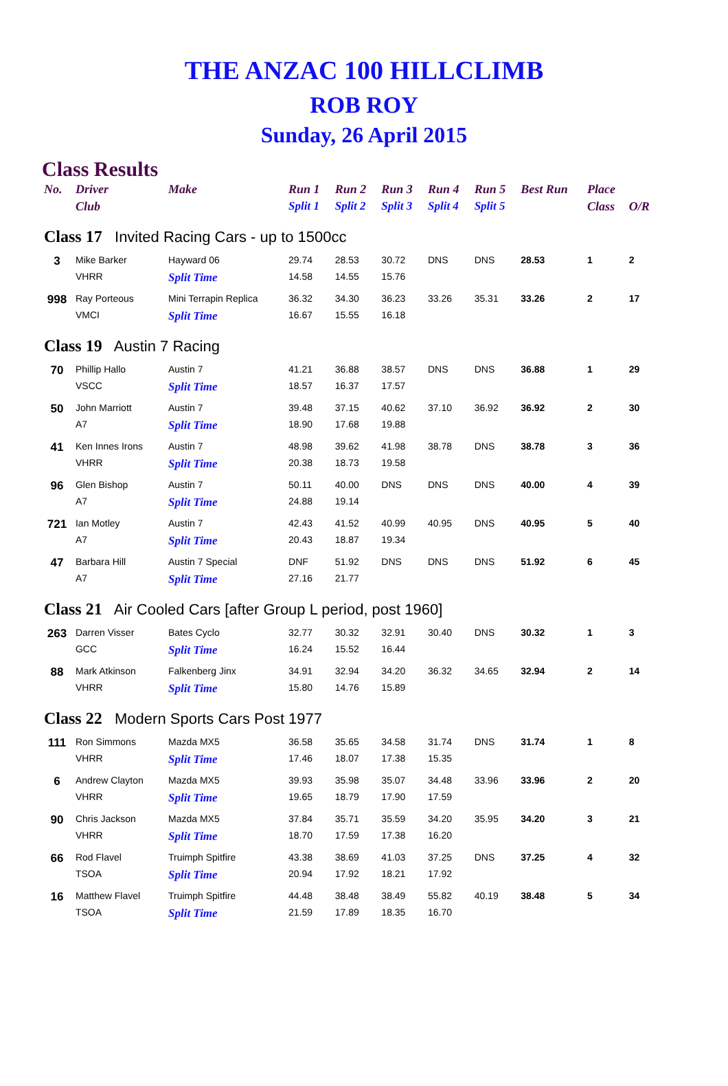THE ANZAC 100 HILLCLIMB
ROB ROY
Sunday, 26 April 2015
Class Results
| No. | Driver | Make | Run 1 | Run 2 | Run 3 | Run 4 | Run 5 | Best Run | Place | |
| --- | --- | --- | --- | --- | --- | --- | --- | --- | --- | --- |
| | Club | | Split 1 | Split 2 | Split 3 | Split 4 | Split 5 | | Class | O/R |
| Class 17 Invited Racing Cars - up to 1500cc | | | | | | | | | | |
| 3 | Mike Barker | Hayward 06 | 29.74 | 28.53 | 30.72 | DNS | DNS | 28.53 | 1 | 2 |
| | VHRR | Split Time | 14.58 | 14.55 | 15.76 | | | | | |
| 998 | Ray Porteous | Mini Terrapin Replica | 36.32 | 34.30 | 36.23 | 33.26 | 35.31 | 33.26 | 2 | 17 |
| | VMCI | Split Time | 16.67 | 15.55 | 16.18 | | | | | |
| Class 19 Austin 7 Racing | | | | | | | | | | |
| 70 | Phillip Hallo | Austin 7 | 41.21 | 36.88 | 38.57 | DNS | DNS | 36.88 | 1 | 29 |
| | VSCC | Split Time | 18.57 | 16.37 | 17.57 | | | | | |
| 50 | John Marriott | Austin 7 | 39.48 | 37.15 | 40.62 | 37.10 | 36.92 | 36.92 | 2 | 30 |
| | A7 | Split Time | 18.90 | 17.68 | 19.88 | | | | | |
| 41 | Ken Innes Irons | Austin 7 | 48.98 | 39.62 | 41.98 | 38.78 | DNS | 38.78 | 3 | 36 |
| | VHRR | Split Time | 20.38 | 18.73 | 19.58 | | | | | |
| 96 | Glen Bishop | Austin 7 | 50.11 | 40.00 | DNS | DNS | DNS | 40.00 | 4 | 39 |
| | A7 | Split Time | 24.88 | 19.14 | | | | | | |
| 721 | Ian Motley | Austin 7 | 42.43 | 41.52 | 40.99 | 40.95 | DNS | 40.95 | 5 | 40 |
| | A7 | Split Time | 20.43 | 18.87 | 19.34 | | | | | |
| 47 | Barbara Hill | Austin 7 Special | DNF | 51.92 | DNS | DNS | DNS | 51.92 | 6 | 45 |
| | A7 | Split Time | 27.16 | 21.77 | | | | | | |
| Class 21 Air Cooled Cars [after Group L period, post 1960] | | | | | | | | | | |
| 263 | Darren Visser | Bates Cyclo | 32.77 | 30.32 | 32.91 | 30.40 | DNS | 30.32 | 1 | 3 |
| | GCC | Split Time | 16.24 | 15.52 | 16.44 | | | | | |
| 88 | Mark Atkinson | Falkenberg Jinx | 34.91 | 32.94 | 34.20 | 36.32 | 34.65 | 32.94 | 2 | 14 |
| | VHRR | Split Time | 15.80 | 14.76 | 15.89 | | | | | |
| Class 22 Modern Sports Cars Post 1977 | | | | | | | | | | |
| 111 | Ron Simmons | Mazda MX5 | 36.58 | 35.65 | 34.58 | 31.74 | DNS | 31.74 | 1 | 8 |
| | VHRR | Split Time | 17.46 | 18.07 | 17.38 | 15.35 | | | | |
| 6 | Andrew Clayton | Mazda MX5 | 39.93 | 35.98 | 35.07 | 34.48 | 33.96 | 33.96 | 2 | 20 |
| | VHRR | Split Time | 19.65 | 18.79 | 17.90 | 17.59 | | | | |
| 90 | Chris Jackson | Mazda MX5 | 37.84 | 35.71 | 35.59 | 34.20 | 35.95 | 34.20 | 3 | 21 |
| | VHRR | Split Time | 18.70 | 17.59 | 17.38 | 16.20 | | | | |
| 66 | Rod Flavel | Truimph Spitfire | 43.38 | 38.69 | 41.03 | 37.25 | DNS | 37.25 | 4 | 32 |
| | TSOA | Split Time | 20.94 | 17.92 | 18.21 | 17.92 | | | | |
| 16 | Matthew Flavel | Truimph Spitfire | 44.48 | 38.48 | 38.49 | 55.82 | 40.19 | 38.48 | 5 | 34 |
| | TSOA | Split Time | 21.59 | 17.89 | 18.35 | 16.70 | | | | |